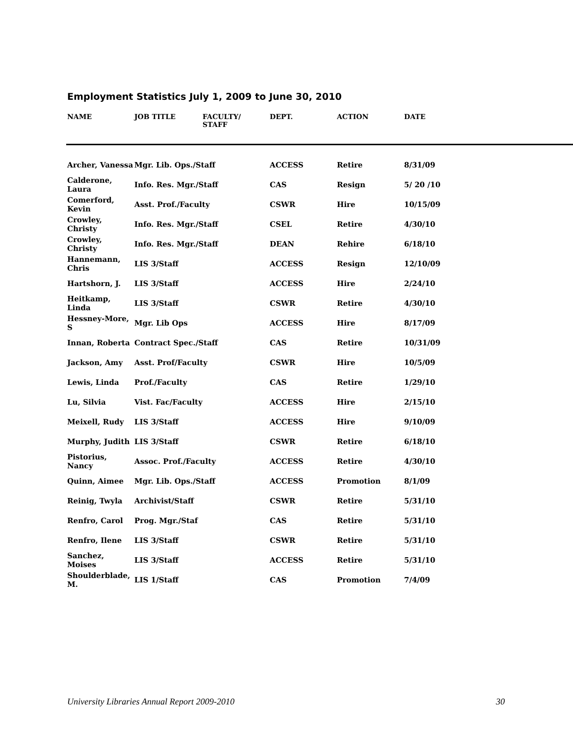Employment Statistics July 1, 2009 to June 30, 2010
| NAME | JOB TITLE | FACULTY/ STAFF | DEPT. | ACTION | DATE |
| --- | --- | --- | --- | --- | --- |
| Archer, Vanessa | Mgr. Lib. Ops./Staff | | ACCESS | Retire | 8/31/09 |
| Calderone, Laura | Info. Res. Mgr./Staff | | CAS | Resign | 5/ 20 /10 |
| Comerford, Kevin | Asst. Prof./Faculty | | CSWR | Hire | 10/15/09 |
| Crowley, Christy | Info. Res. Mgr./Staff | | CSEL | Retire | 4/30/10 |
| Crowley, Christy | Info. Res. Mgr./Staff | | DEAN | Rehire | 6/18/10 |
| Hannemann, Chris | LIS 3/Staff | | ACCESS | Resign | 12/10/09 |
| Hartshorn, J. | LIS 3/Staff | | ACCESS | Hire | 2/24/10 |
| Heitkamp, Linda | LIS 3/Staff | | CSWR | Retire | 4/30/10 |
| Hessney-More, S | Mgr. Lib Ops | | ACCESS | Hire | 8/17/09 |
| Innan, Roberta | Contract Spec./Staff | | CAS | Retire | 10/31/09 |
| Jackson, Amy | Asst. Prof/Faculty | | CSWR | Hire | 10/5/09 |
| Lewis, Linda | Prof./Faculty | | CAS | Retire | 1/29/10 |
| Lu, Silvia | Vist. Fac/Faculty | | ACCESS | Hire | 2/15/10 |
| Meixell, Rudy | LIS 3/Staff | | ACCESS | Hire | 9/10/09 |
| Murphy, Judith | LIS 3/Staff | | CSWR | Retire | 6/18/10 |
| Pistorius, Nancy | Assoc. Prof./Faculty | | ACCESS | Retire | 4/30/10 |
| Quinn, Aimee | Mgr. Lib. Ops./Staff | | ACCESS | Promotion | 8/1/09 |
| Reinig, Twyla | Archivist/Staff | | CSWR | Retire | 5/31/10 |
| Renfro, Carol | Prog. Mgr./Staf | | CAS | Retire | 5/31/10 |
| Renfro, Ilene | LIS 3/Staff | | CSWR | Retire | 5/31/10 |
| Sanchez, Moises | LIS 3/Staff | | ACCESS | Retire | 5/31/10 |
| Shoulderblade, M. | LIS 1/Staff | | CAS | Promotion | 7/4/09 |
University Libraries Annual Report 2009-2010 30